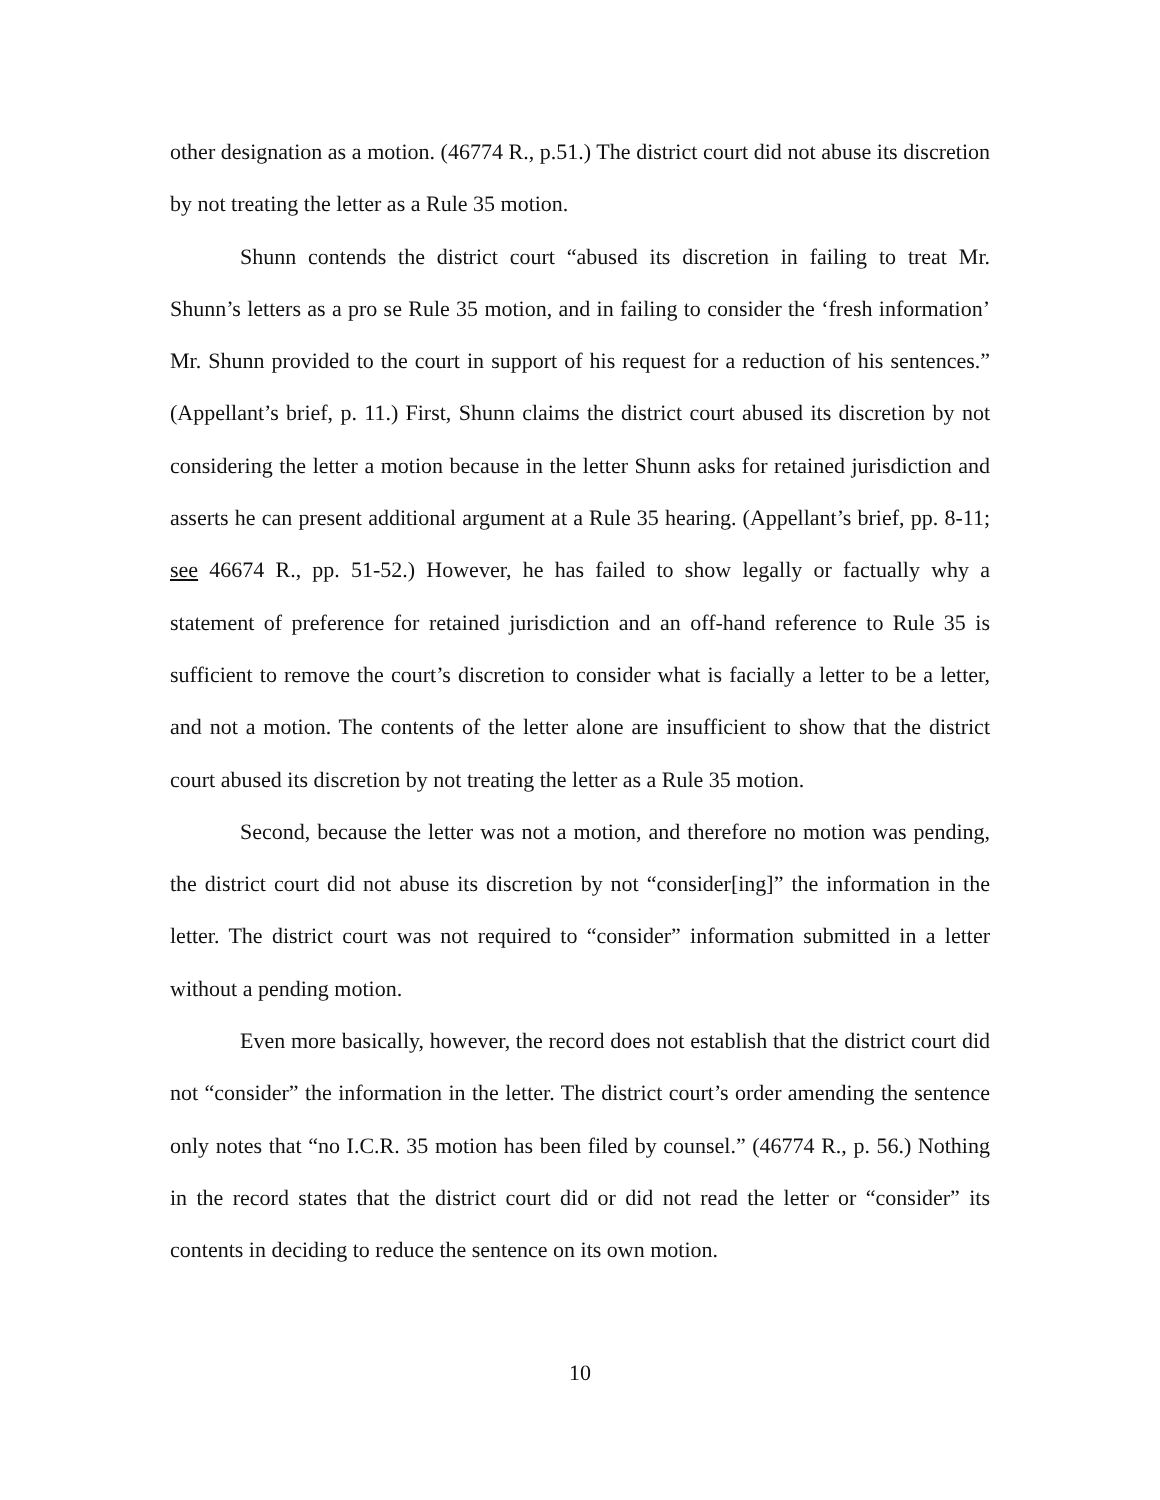other designation as a motion. (46774 R., p.51.) The district court did not abuse its discretion by not treating the letter as a Rule 35 motion.
Shunn contends the district court “abused its discretion in failing to treat Mr. Shunn’s letters as a pro se Rule 35 motion, and in failing to consider the ‘fresh information’ Mr. Shunn provided to the court in support of his request for a reduction of his sentences.” (Appellant’s brief, p. 11.) First, Shunn claims the district court abused its discretion by not considering the letter a motion because in the letter Shunn asks for retained jurisdiction and asserts he can present additional argument at a Rule 35 hearing. (Appellant’s brief, pp. 8-11; see 46674 R., pp. 51-52.) However, he has failed to show legally or factually why a statement of preference for retained jurisdiction and an off-hand reference to Rule 35 is sufficient to remove the court’s discretion to consider what is facially a letter to be a letter, and not a motion. The contents of the letter alone are insufficient to show that the district court abused its discretion by not treating the letter as a Rule 35 motion.
Second, because the letter was not a motion, and therefore no motion was pending, the district court did not abuse its discretion by not “consider[ing]” the information in the letter. The district court was not required to “consider” information submitted in a letter without a pending motion.
Even more basically, however, the record does not establish that the district court did not “consider” the information in the letter. The district court’s order amending the sentence only notes that “no I.C.R. 35 motion has been filed by counsel.” (46774 R., p. 56.) Nothing in the record states that the district court did or did not read the letter or “consider” its contents in deciding to reduce the sentence on its own motion.
10